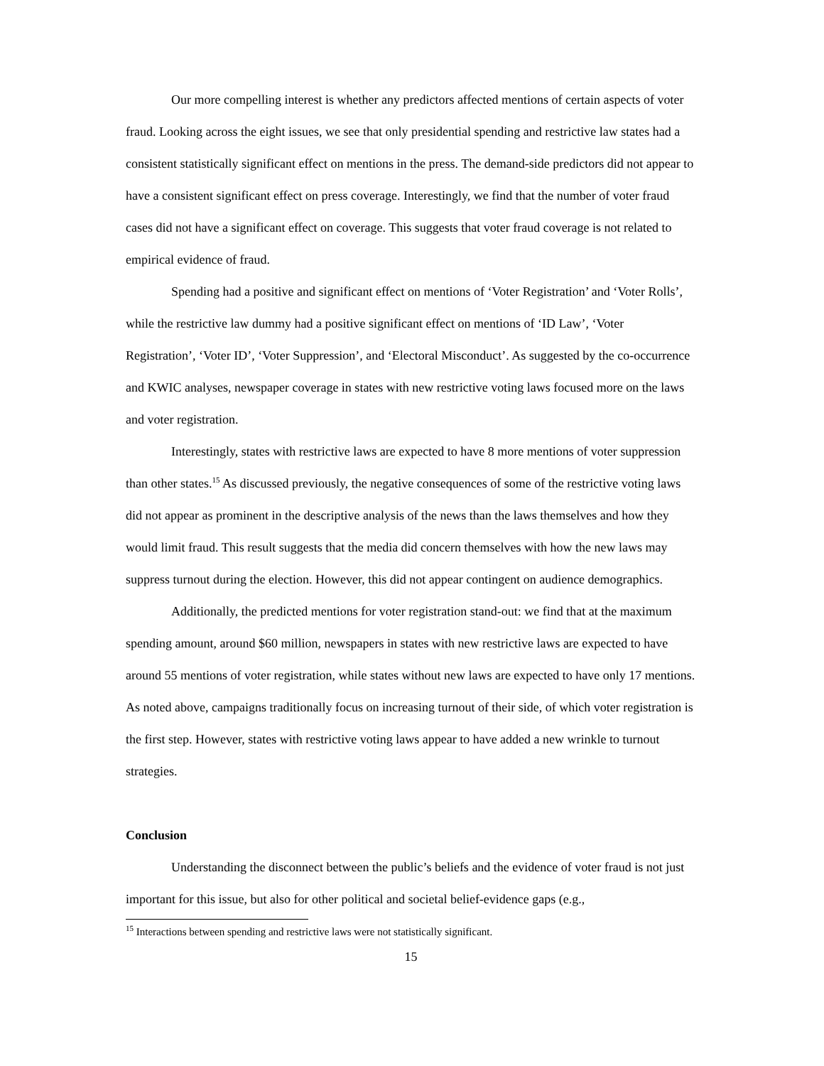Our more compelling interest is whether any predictors affected mentions of certain aspects of voter fraud. Looking across the eight issues, we see that only presidential spending and restrictive law states had a consistent statistically significant effect on mentions in the press. The demand-side predictors did not appear to have a consistent significant effect on press coverage. Interestingly, we find that the number of voter fraud cases did not have a significant effect on coverage. This suggests that voter fraud coverage is not related to empirical evidence of fraud.
Spending had a positive and significant effect on mentions of ‘Voter Registration’ and ‘Voter Rolls’, while the restrictive law dummy had a positive significant effect on mentions of ‘ID Law’, ‘Voter Registration’, ‘Voter ID’, ‘Voter Suppression’, and ‘Electoral Misconduct’. As suggested by the co-occurrence and KWIC analyses, newspaper coverage in states with new restrictive voting laws focused more on the laws and voter registration.
Interestingly, states with restrictive laws are expected to have 8 more mentions of voter suppression than other states.<sup>15</sup> As discussed previously, the negative consequences of some of the restrictive voting laws did not appear as prominent in the descriptive analysis of the news than the laws themselves and how they would limit fraud. This result suggests that the media did concern themselves with how the new laws may suppress turnout during the election. However, this did not appear contingent on audience demographics.
Additionally, the predicted mentions for voter registration stand-out: we find that at the maximum spending amount, around $60 million, newspapers in states with new restrictive laws are expected to have around 55 mentions of voter registration, while states without new laws are expected to have only 17 mentions. As noted above, campaigns traditionally focus on increasing turnout of their side, of which voter registration is the first step. However, states with restrictive voting laws appear to have added a new wrinkle to turnout strategies.
Conclusion
Understanding the disconnect between the public’s beliefs and the evidence of voter fraud is not just important for this issue, but also for other political and societal belief-evidence gaps (e.g.,
<sup>15</sup> Interactions between spending and restrictive laws were not statistically significant.
15